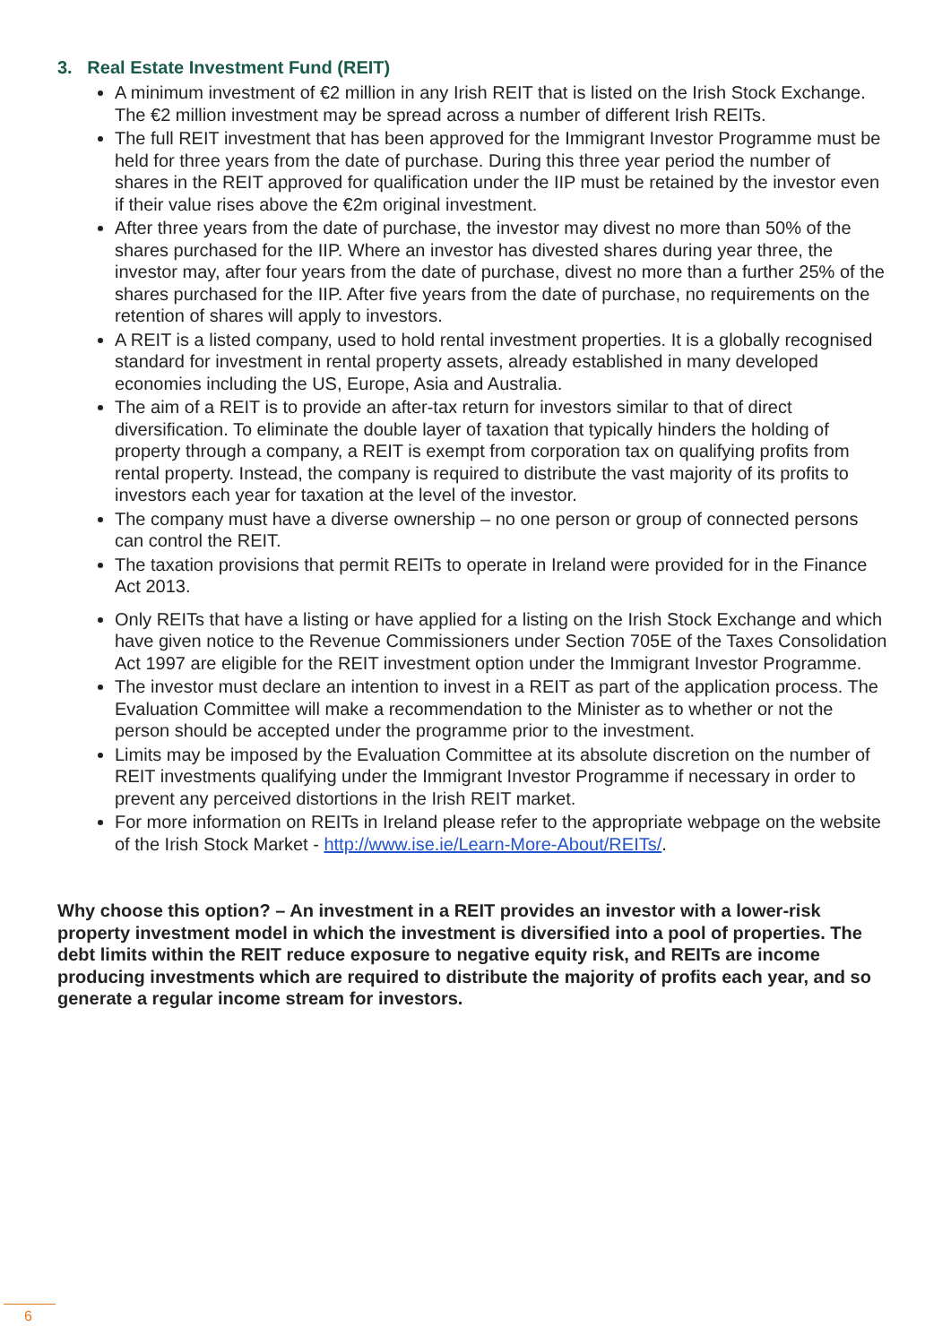3. Real Estate Investment Fund (REIT)
A minimum investment of €2 million in any Irish REIT that is listed on the Irish Stock Exchange. The €2 million investment may be spread across a number of different Irish REITs.
The full REIT investment that has been approved for the Immigrant Investor Programme must be held for three years from the date of purchase. During this three year period the number of shares in the REIT approved for qualification under the IIP must be retained by the investor even if their value rises above the €2m original investment.
After three years from the date of purchase, the investor may divest no more than 50% of the shares purchased for the IIP. Where an investor has divested shares during year three, the investor may, after four years from the date of purchase, divest no more than a further 25% of the shares purchased for the IIP. After five years from the date of purchase, no requirements on the retention of shares will apply to investors.
A REIT is a listed company, used to hold rental investment properties. It is a globally recognised standard for investment in rental property assets, already established in many developed economies including the US, Europe, Asia and Australia.
The aim of a REIT is to provide an after-tax return for investors similar to that of direct diversification. To eliminate the double layer of taxation that typically hinders the holding of property through a company, a REIT is exempt from corporation tax on qualifying profits from rental property. Instead, the company is required to distribute the vast majority of its profits to investors each year for taxation at the level of the investor.
The company must have a diverse ownership – no one person or group of connected persons can control the REIT.
The taxation provisions that permit REITs to operate in Ireland were provided for in the Finance Act 2013.
Only REITs that have a listing or have applied for a listing on the Irish Stock Exchange and which have given notice to the Revenue Commissioners under Section 705E of the Taxes Consolidation Act 1997 are eligible for the REIT investment option under the Immigrant Investor Programme.
The investor must declare an intention to invest in a REIT as part of the application process. The Evaluation Committee will make a recommendation to the Minister as to whether or not the person should be accepted under the programme prior to the investment.
Limits may be imposed by the Evaluation Committee at its absolute discretion on the number of REIT investments qualifying under the Immigrant Investor Programme if necessary in order to prevent any perceived distortions in the Irish REIT market.
For more information on REITs in Ireland please refer to the appropriate webpage on the website of the Irish Stock Market - http://www.ise.ie/Learn-More-About/REITs/.
Why choose this option? – An investment in a REIT provides an investor with a lower-risk property investment model in which the investment is diversified into a pool of properties. The debt limits within the REIT reduce exposure to negative equity risk, and REITs are income producing investments which are required to distribute the majority of profits each year, and so generate a regular income stream for investors.
6